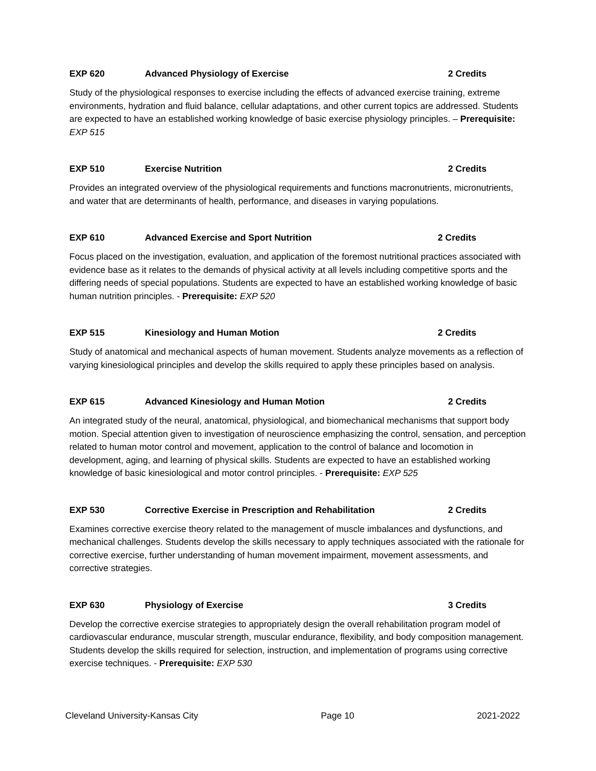EXP 620 Advanced Physiology of Exercise 2 Credits
Study of the physiological responses to exercise including the effects of advanced exercise training, extreme environments, hydration and fluid balance, cellular adaptations, and other current topics are addressed. Students are expected to have an established working knowledge of basic exercise physiology principles. – Prerequisite: EXP 515
EXP 510 Exercise Nutrition 2 Credits
Provides an integrated overview of the physiological requirements and functions macronutrients, micronutrients, and water that are determinants of health, performance, and diseases in varying populations.
EXP 610 Advanced Exercise and Sport Nutrition 2 Credits
Focus placed on the investigation, evaluation, and application of the foremost nutritional practices associated with evidence base as it relates to the demands of physical activity at all levels including competitive sports and the differing needs of special populations. Students are expected to have an established working knowledge of basic human nutrition principles. - Prerequisite: EXP 520
EXP 515 Kinesiology and Human Motion 2 Credits
Study of anatomical and mechanical aspects of human movement. Students analyze movements as a reflection of varying kinesiological principles and develop the skills required to apply these principles based on analysis.
EXP 615 Advanced Kinesiology and Human Motion 2 Credits
An integrated study of the neural, anatomical, physiological, and biomechanical mechanisms that support body motion. Special attention given to investigation of neuroscience emphasizing the control, sensation, and perception related to human motor control and movement, application to the control of balance and locomotion in development, aging, and learning of physical skills. Students are expected to have an established working knowledge of basic kinesiological and motor control principles. - Prerequisite: EXP 525
EXP 530 Corrective Exercise in Prescription and Rehabilitation 2 Credits
Examines corrective exercise theory related to the management of muscle imbalances and dysfunctions, and mechanical challenges. Students develop the skills necessary to apply techniques associated with the rationale for corrective exercise, further understanding of human movement impairment, movement assessments, and corrective strategies.
EXP 630 Physiology of Exercise 3 Credits
Develop the corrective exercise strategies to appropriately design the overall rehabilitation program model of cardiovascular endurance, muscular strength, muscular endurance, flexibility, and body composition management. Students develop the skills required for selection, instruction, and implementation of programs using corrective exercise techniques. - Prerequisite: EXP 530
Cleveland University-Kansas City Page 10 2021-2022